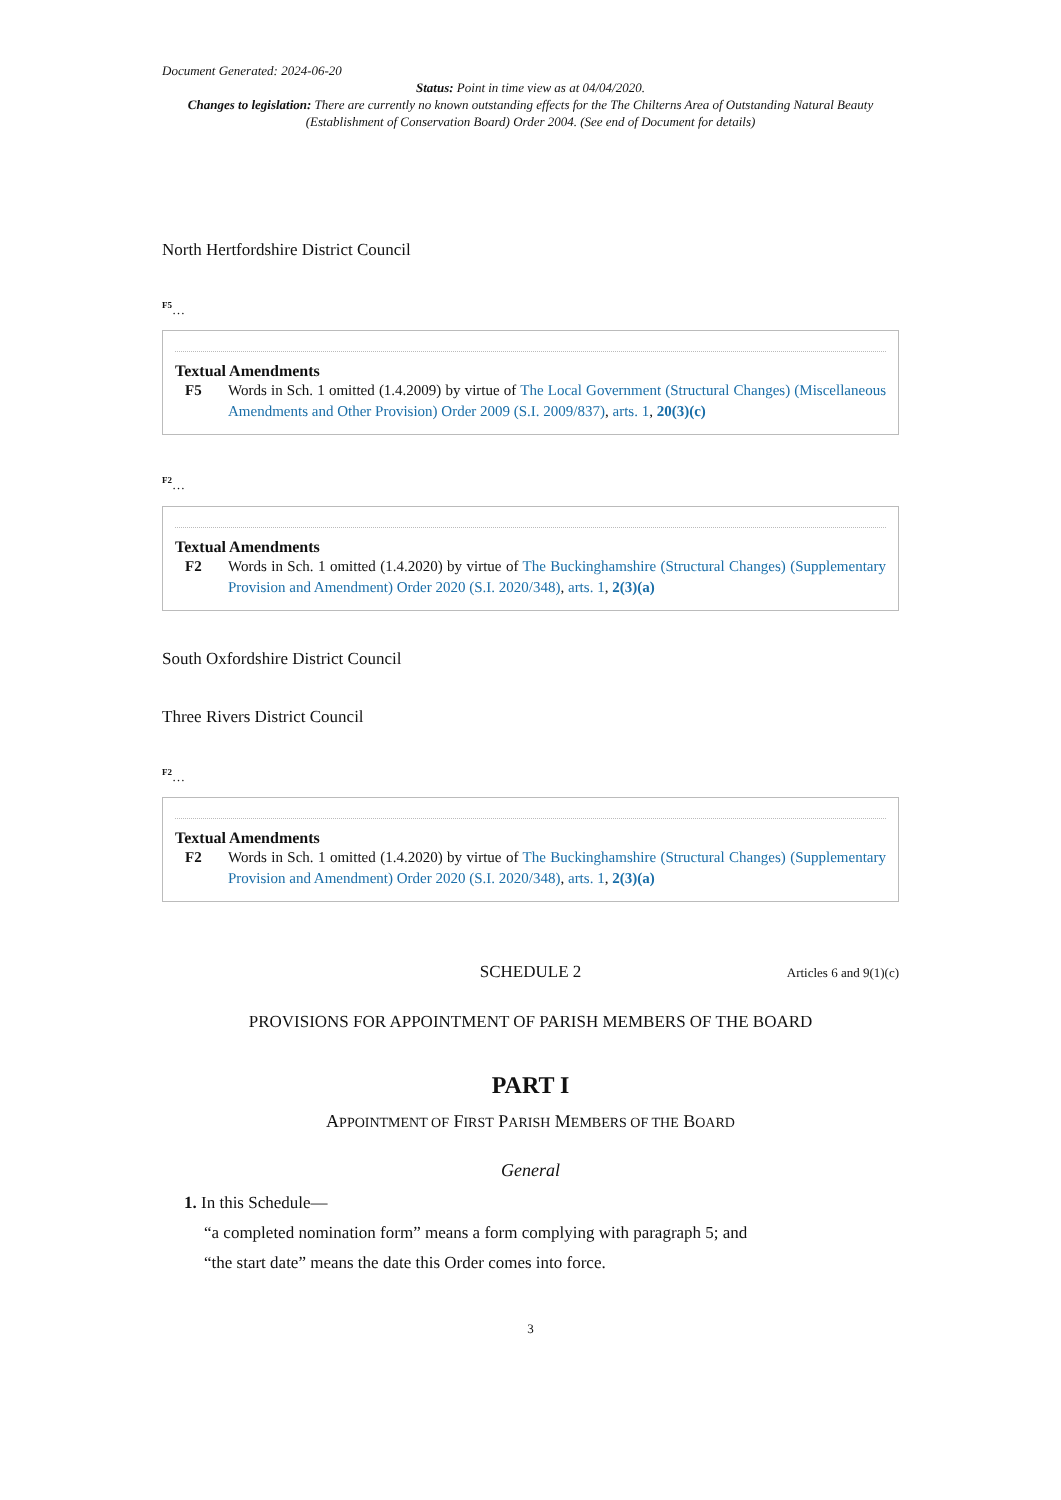Document Generated: 2024-06-20
Status: Point in time view as at 04/04/2020.
Changes to legislation: There are currently no known outstanding effects for the The Chilterns Area of Outstanding Natural Beauty (Establishment of Conservation Board) Order 2004. (See end of Document for details)
North Hertfordshire District Council
F5…
Textual Amendments
F5 Words in Sch. 1 omitted (1.4.2009) by virtue of The Local Government (Structural Changes) (Miscellaneous Amendments and Other Provision) Order 2009 (S.I. 2009/837), arts. 1, 20(3)(c)
F2…
Textual Amendments
F2 Words in Sch. 1 omitted (1.4.2020) by virtue of The Buckinghamshire (Structural Changes) (Supplementary Provision and Amendment) Order 2020 (S.I. 2020/348), arts. 1, 2(3)(a)
South Oxfordshire District Council
Three Rivers District Council
F2…
Textual Amendments
F2 Words in Sch. 1 omitted (1.4.2020) by virtue of The Buckinghamshire (Structural Changes) (Supplementary Provision and Amendment) Order 2020 (S.I. 2020/348), arts. 1, 2(3)(a)
SCHEDULE 2 Articles 6 and 9(1)(c)
PROVISIONS FOR APPOINTMENT OF PARISH MEMBERS OF THE BOARD
PART I
APPOINTMENT OF FIRST PARISH MEMBERS OF THE BOARD
General
1. In this Schedule—
“a completed nomination form” means a form complying with paragraph 5; and
“the start date” means the date this Order comes into force.
3